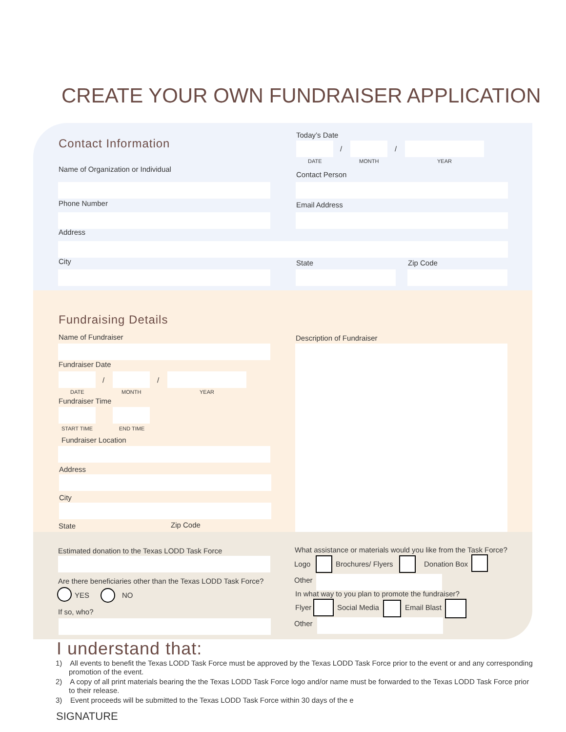CREATE YOUR OWN FUNDRAISER APPLICATION
Contact Information
Today’s Date
/ /
DATE MONTH YEAR
Name of Organization or Individual
Contact Person
Phone Number Email Address
Address
City State Zip Code
Fundraising Details
Name of Fundraiser Description of Fundraiser
Fundraiser Date
/ /
DATE MONTH YEAR
Fundraiser Time
START TIME END TIME
Fundraiser Location
Address
City
State Zip Code
Estimated donation to the Texas LODD Task Force
Are there beneficiaries other than the Texas LODD Task Force?
YES NO
If so, who?
What assistance or materials would you like from the Task Force?
Logo Brochures/ Flyers Donation Box
Other
In what way to you plan to promote the fundraiser?
Flyer Social Media Email Blast
Other
I understand that:
1) All events to benefit the Texas LODD Task Force must be approved by the Texas LODD Task Force prior to the event or and any corresponding promotion of the event.
2) A copy of all print materials bearing the the Texas LODD Task Force logo and/or name must be forwarded to the Texas LODD Task Force prior to their release.
3) Event proceeds will be submitted to the Texas LODD Task Force within 30 days of the e
SIGNATURE